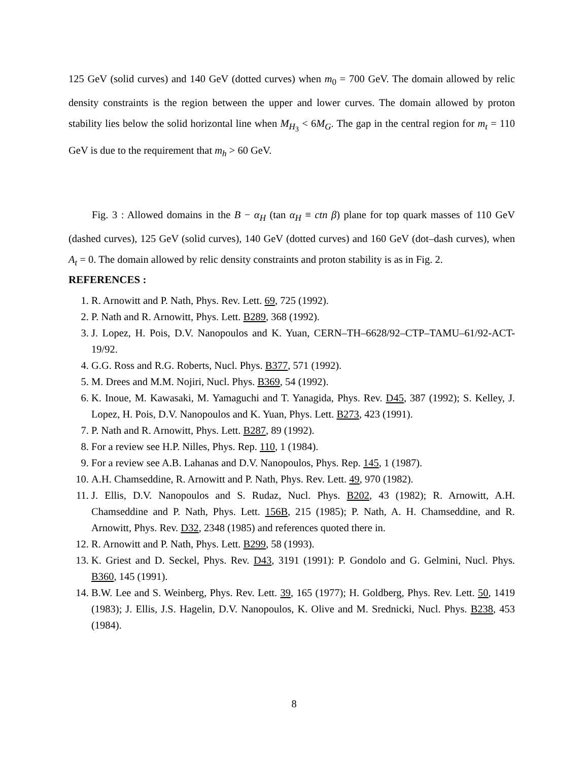125 GeV (solid curves) and 140 GeV (dotted curves) when m<sub>0</sub> = 700 GeV. The domain allowed by relic density constraints is the region between the upper and lower curves. The domain allowed by proton stability lies below the solid horizontal line when M<sub>H<sub>3</sub></sub> < 6M<sub>G</sub>. The gap in the central region for m<sub>t</sub> = 110 GeV is due to the requirement that m<sub>h</sub> > 60 GeV.
Fig. 3 : Allowed domains in the B − α<sub>H</sub> (tan α<sub>H</sub> ≡ ctn β) plane for top quark masses of 110 GeV (dashed curves), 125 GeV (solid curves), 140 GeV (dotted curves) and 160 GeV (dot–dash curves), when A<sub>t</sub> = 0. The domain allowed by relic density constraints and proton stability is as in Fig. 2.
REFERENCES :
1. R. Arnowitt and P. Nath, Phys. Rev. Lett. 69, 725 (1992).
2. P. Nath and R. Arnowitt, Phys. Lett. B289, 368 (1992).
3. J. Lopez, H. Pois, D.V. Nanopoulos and K. Yuan, CERN–TH–6628/92–CTP–TAMU–61/92-ACT-19/92.
4. G.G. Ross and R.G. Roberts, Nucl. Phys. B377, 571 (1992).
5. M. Drees and M.M. Nojiri, Nucl. Phys. B369, 54 (1992).
6. K. Inoue, M. Kawasaki, M. Yamaguchi and T. Yanagida, Phys. Rev. D45, 387 (1992); S. Kelley, J. Lopez, H. Pois, D.V. Nanopoulos and K. Yuan, Phys. Lett. B273, 423 (1991).
7. P. Nath and R. Arnowitt, Phys. Lett. B287, 89 (1992).
8. For a review see H.P. Nilles, Phys. Rep. 110, 1 (1984).
9. For a review see A.B. Lahanas and D.V. Nanopoulos, Phys. Rep. 145, 1 (1987).
10. A.H. Chamseddine, R. Arnowitt and P. Nath, Phys. Rev. Lett. 49, 970 (1982).
11. J. Ellis, D.V. Nanopoulos and S. Rudaz, Nucl. Phys. B202, 43 (1982); R. Arnowitt, A.H. Chamseddine and P. Nath, Phys. Lett. 156B, 215 (1985); P. Nath, A. H. Chamseddine, and R. Arnowitt, Phys. Rev. D32, 2348 (1985) and references quoted there in.
12. R. Arnowitt and P. Nath, Phys. Lett. B299, 58 (1993).
13. K. Griest and D. Seckel, Phys. Rev. D43, 3191 (1991): P. Gondolo and G. Gelmini, Nucl. Phys. B360, 145 (1991).
14. B.W. Lee and S. Weinberg, Phys. Rev. Lett. 39, 165 (1977); H. Goldberg, Phys. Rev. Lett. 50, 1419 (1983); J. Ellis, J.S. Hagelin, D.V. Nanopoulos, K. Olive and M. Srednicki, Nucl. Phys. B238, 453 (1984).
8